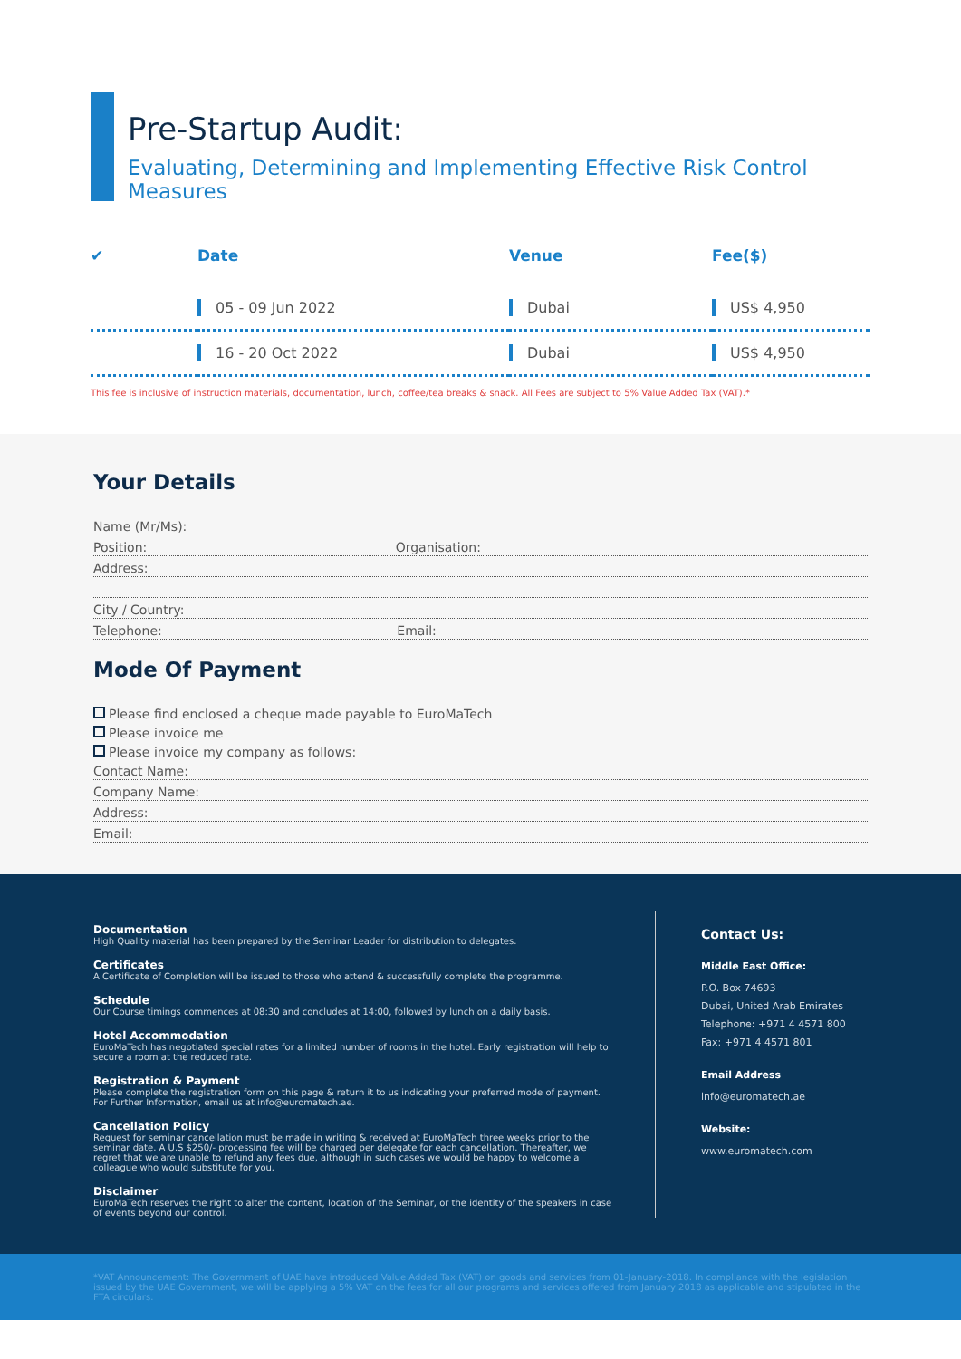Pre-Startup Audit:
Evaluating, Determining and Implementing Effective Risk Control Measures
| ✔ | Date | Venue | Fee($) |
| --- | --- | --- | --- |
| | 05 - 09 Jun 2022 | Dubai | US$ 4,950 |
| | 16 - 20 Oct 2022 | Dubai | US$ 4,950 |
This fee is inclusive of instruction materials, documentation, lunch, coffee/tea breaks & snack. All Fees are subject to 5% Value Added Tax (VAT).*
Your Details
Name (Mr/Ms):
Position: Organisation:
Address:
City / Country:
Telephone: Email:
Mode Of Payment
Please find enclosed a cheque made payable to EuroMaTech
Please invoice me
Please invoice my company as follows:
Contact Name:
Company Name:
Address:
Email:
Documentation
High Quality material has been prepared by the Seminar Leader for distribution to delegates.
Certificates
A Certificate of Completion will be issued to those who attend & successfully complete the programme.
Schedule
Our Course timings commences at 08:30 and concludes at 14:00, followed by lunch on a daily basis.
Hotel Accommodation
EuroMaTech has negotiated special rates for a limited number of rooms in the hotel. Early registration will help to secure a room at the reduced rate.
Registration & Payment
Please complete the registration form on this page & return it to us indicating your preferred mode of payment. For Further Information, email us at info@euromatech.ae.
Cancellation Policy
Request for seminar cancellation must be made in writing & received at EuroMaTech three weeks prior to the seminar date. A U.S $250/- processing fee will be charged per delegate for each cancellation. Thereafter, we regret that we are unable to refund any fees due, although in such cases we would be happy to welcome a colleague who would substitute for you.
Disclaimer
EuroMaTech reserves the right to alter the content, location of the Seminar, or the identity of the speakers in case of events beyond our control.
Contact Us:
Middle East Office:
P.O. Box 74693
Dubai, United Arab Emirates
Telephone: +971 4 4571 800
Fax: +971 4 4571 801
Email Address
info@euromatech.ae
Website:
www.euromatech.com
*VAT Announcement: The Government of UAE have introduced Value Added Tax (VAT) on goods and services from 01-January-2018. In compliance with the legislation issued by the UAE Government, we will be applying a 5% VAT on the fees for all our programs and services offered from January 2018 as applicable and stipulated in the FTA circulars.